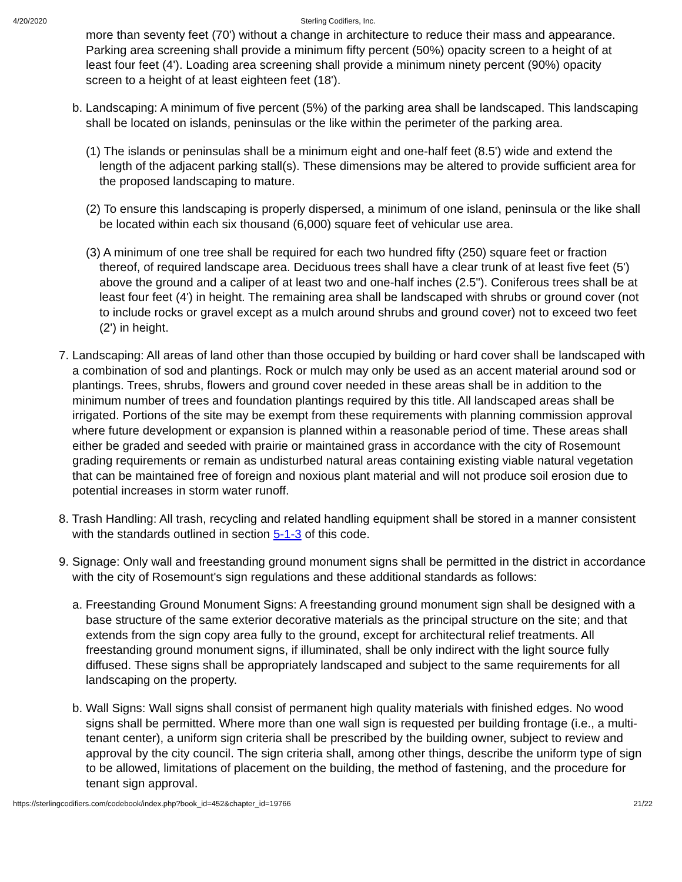4/20/2020 Sterling Codifiers, Inc.
more than seventy feet (70') without a change in architecture to reduce their mass and appearance. Parking area screening shall provide a minimum fifty percent (50%) opacity screen to a height of at least four feet (4'). Loading area screening shall provide a minimum ninety percent (90%) opacity screen to a height of at least eighteen feet (18').
b. Landscaping: A minimum of five percent (5%) of the parking area shall be landscaped. This landscaping shall be located on islands, peninsulas or the like within the perimeter of the parking area.
(1) The islands or peninsulas shall be a minimum eight and one-half feet (8.5') wide and extend the length of the adjacent parking stall(s). These dimensions may be altered to provide sufficient area for the proposed landscaping to mature.
(2) To ensure this landscaping is properly dispersed, a minimum of one island, peninsula or the like shall be located within each six thousand (6,000) square feet of vehicular use area.
(3) A minimum of one tree shall be required for each two hundred fifty (250) square feet or fraction thereof, of required landscape area. Deciduous trees shall have a clear trunk of at least five feet (5') above the ground and a caliper of at least two and one-half inches (2.5"). Coniferous trees shall be at least four feet (4') in height. The remaining area shall be landscaped with shrubs or ground cover (not to include rocks or gravel except as a mulch around shrubs and ground cover) not to exceed two feet (2') in height.
7. Landscaping: All areas of land other than those occupied by building or hard cover shall be landscaped with a combination of sod and plantings. Rock or mulch may only be used as an accent material around sod or plantings. Trees, shrubs, flowers and ground cover needed in these areas shall be in addition to the minimum number of trees and foundation plantings required by this title. All landscaped areas shall be irrigated. Portions of the site may be exempt from these requirements with planning commission approval where future development or expansion is planned within a reasonable period of time. These areas shall either be graded and seeded with prairie or maintained grass in accordance with the city of Rosemount grading requirements or remain as undisturbed natural areas containing existing viable natural vegetation that can be maintained free of foreign and noxious plant material and will not produce soil erosion due to potential increases in storm water runoff.
8. Trash Handling: All trash, recycling and related handling equipment shall be stored in a manner consistent with the standards outlined in section 5-1-3 of this code.
9. Signage: Only wall and freestanding ground monument signs shall be permitted in the district in accordance with the city of Rosemount's sign regulations and these additional standards as follows:
a. Freestanding Ground Monument Signs: A freestanding ground monument sign shall be designed with a base structure of the same exterior decorative materials as the principal structure on the site; and that extends from the sign copy area fully to the ground, except for architectural relief treatments. All freestanding ground monument signs, if illuminated, shall be only indirect with the light source fully diffused. These signs shall be appropriately landscaped and subject to the same requirements for all landscaping on the property.
b. Wall Signs: Wall signs shall consist of permanent high quality materials with finished edges. No wood signs shall be permitted. Where more than one wall sign is requested per building frontage (i.e., a multi-tenant center), a uniform sign criteria shall be prescribed by the building owner, subject to review and approval by the city council. The sign criteria shall, among other things, describe the uniform type of sign to be allowed, limitations of placement on the building, the method of fastening, and the procedure for tenant sign approval.
https://sterlingcodifiers.com/codebook/index.php?book_id=452&chapter_id=19766 21/22